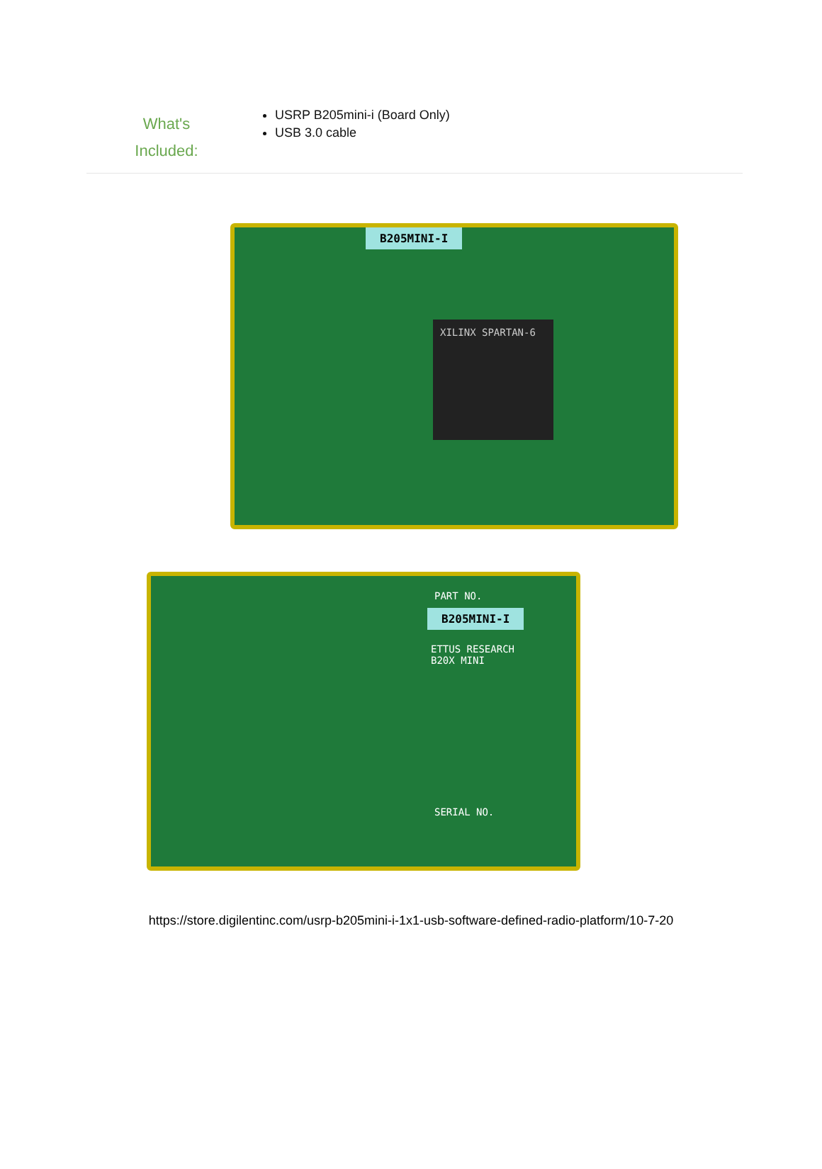What's
Included:
USRP B205mini-i (Board Only)
USB 3.0 cable
B205MINI-I
XILINX SPARTAN-6
PART NO.
B205MINI-I
ETTUS RESEARCH
B20X MINI
SERIAL NO.
https://store.digilentinc.com/usrp-b205mini-i-1x1-usb-software-defined-radio-platform/10-7-20